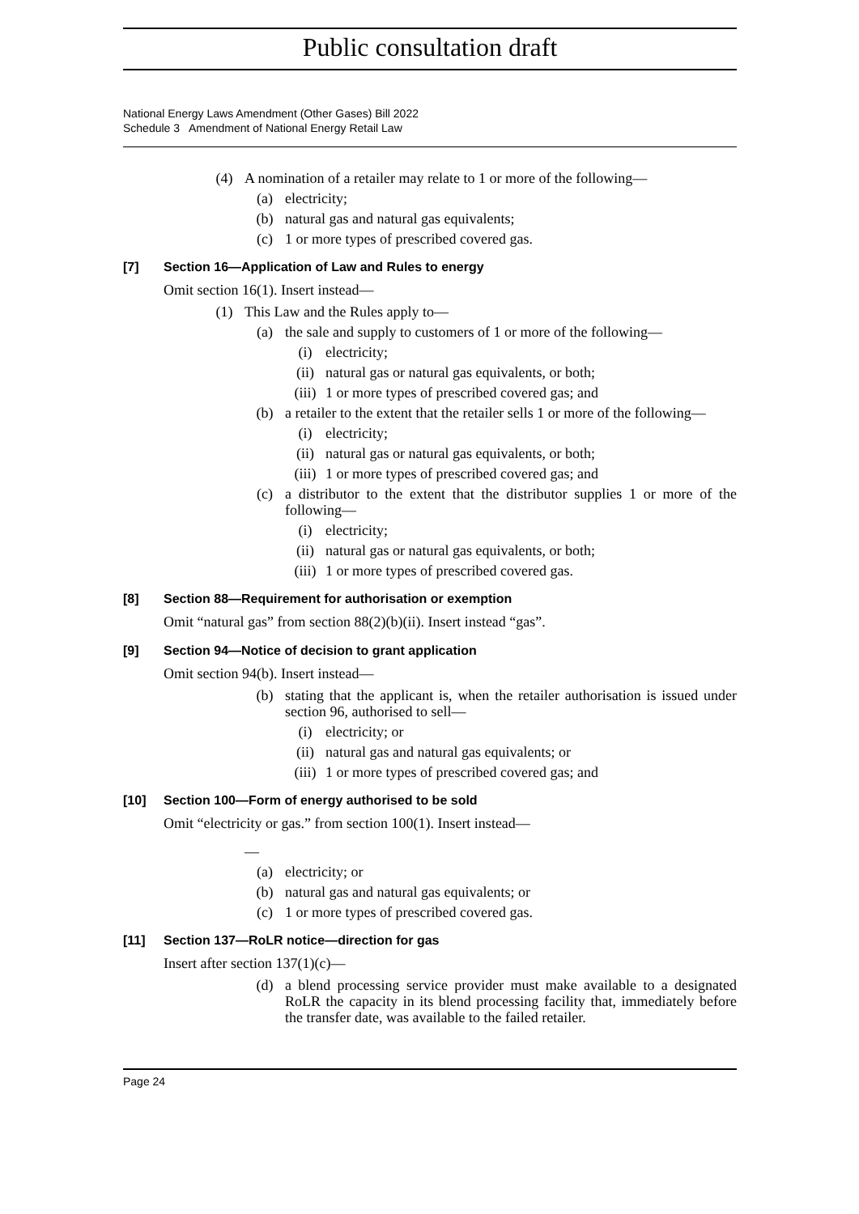Public consultation draft
National Energy Laws Amendment (Other Gases) Bill 2022
Schedule 3 Amendment of National Energy Retail Law
(4) A nomination of a retailer may relate to 1 or more of the following—
(a) electricity;
(b) natural gas and natural gas equivalents;
(c) 1 or more types of prescribed covered gas.
[7] Section 16—Application of Law and Rules to energy
Omit section 16(1). Insert instead—
(1) This Law and the Rules apply to—
(a) the sale and supply to customers of 1 or more of the following—
(i) electricity;
(ii) natural gas or natural gas equivalents, or both;
(iii) 1 or more types of prescribed covered gas; and
(b) a retailer to the extent that the retailer sells 1 or more of the following—
(i) electricity;
(ii) natural gas or natural gas equivalents, or both;
(iii) 1 or more types of prescribed covered gas; and
(c) a distributor to the extent that the distributor supplies 1 or more of the following—
(i) electricity;
(ii) natural gas or natural gas equivalents, or both;
(iii) 1 or more types of prescribed covered gas.
[8] Section 88—Requirement for authorisation or exemption
Omit “natural gas” from section 88(2)(b)(ii). Insert instead “gas”.
[9] Section 94—Notice of decision to grant application
Omit section 94(b). Insert instead—
(b) stating that the applicant is, when the retailer authorisation is issued under section 96, authorised to sell—
(i) electricity; or
(ii) natural gas and natural gas equivalents; or
(iii) 1 or more types of prescribed covered gas; and
[10] Section 100—Form of energy authorised to be sold
Omit “electricity or gas.” from section 100(1). Insert instead—
—
(a) electricity; or
(b) natural gas and natural gas equivalents; or
(c) 1 or more types of prescribed covered gas.
[11] Section 137—RoLR notice—direction for gas
Insert after section 137(1)(c)—
(d) a blend processing service provider must make available to a designated RoLR the capacity in its blend processing facility that, immediately before the transfer date, was available to the failed retailer.
Page 24